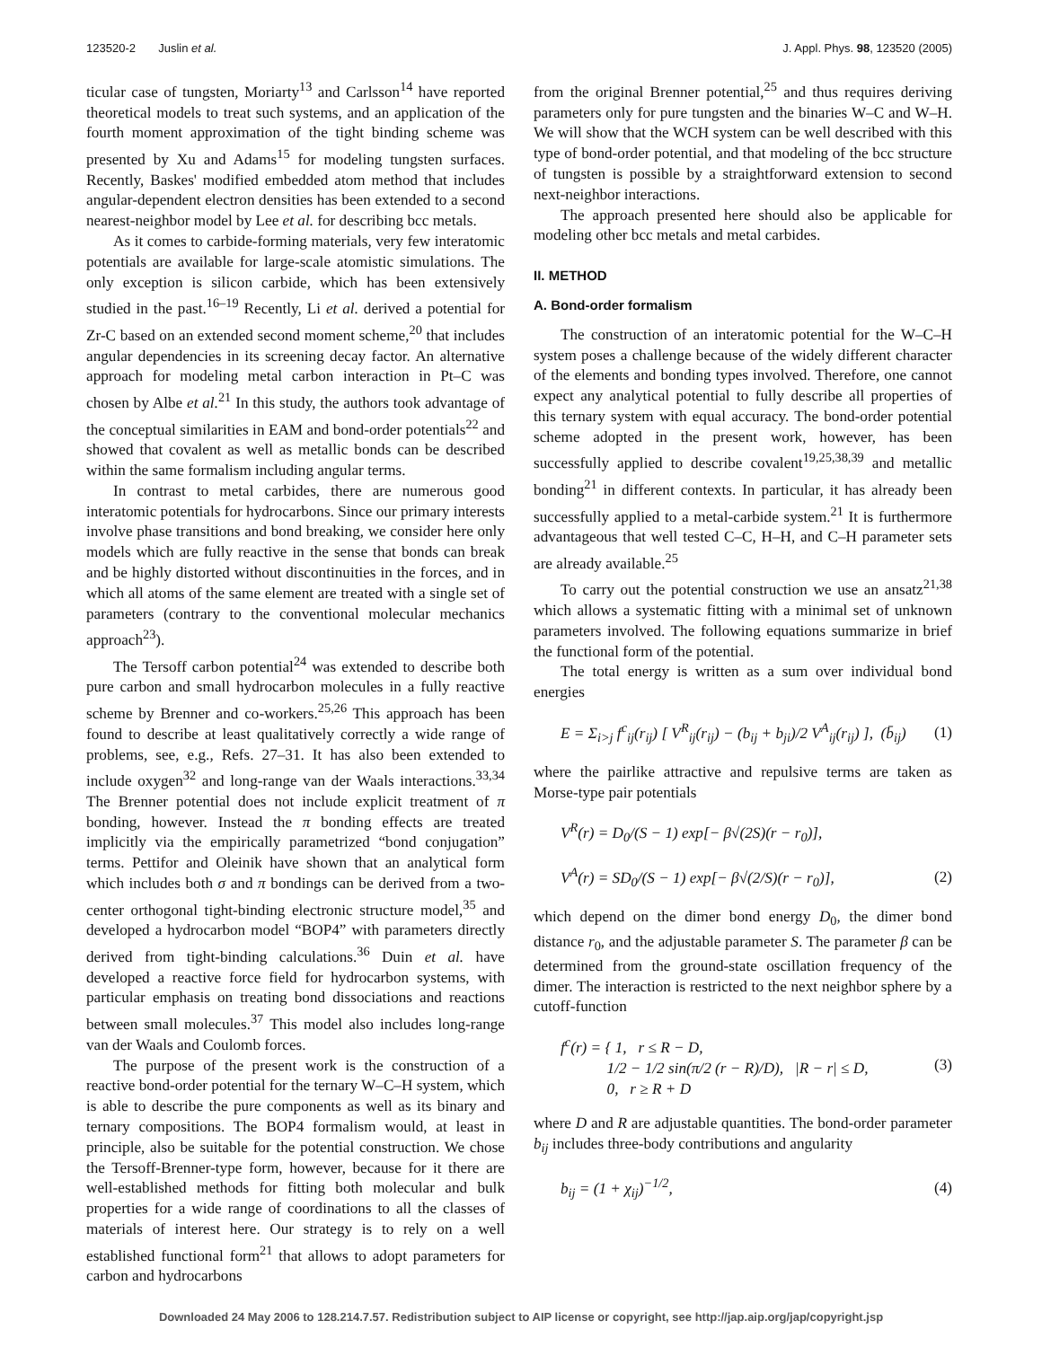123520-2 Juslin et al. J. Appl. Phys. 98, 123520 (2005)
ticular case of tungsten, Moriarty<sup>13</sup> and Carlsson<sup>14</sup> have reported theoretical models to treat such systems, and an application of the fourth moment approximation of the tight binding scheme was presented by Xu and Adams<sup>15</sup> for modeling tungsten surfaces. Recently, Baskes' modified embedded atom method that includes angular-dependent electron densities has been extended to a second nearest-neighbor model by Lee et al. for describing bcc metals.
As it comes to carbide-forming materials, very few interatomic potentials are available for large-scale atomistic simulations. The only exception is silicon carbide, which has been extensively studied in the past.<sup>16–19</sup> Recently, Li et al. derived a potential for Zr-C based on an extended second moment scheme,<sup>20</sup> that includes angular dependencies in its screening decay factor. An alternative approach for modeling metal carbon interaction in Pt–C was chosen by Albe et al.<sup>21</sup> In this study, the authors took advantage of the conceptual similarities in EAM and bond-order potentials<sup>22</sup> and showed that covalent as well as metallic bonds can be described within the same formalism including angular terms.
In contrast to metal carbides, there are numerous good interatomic potentials for hydrocarbons. Since our primary interests involve phase transitions and bond breaking, we consider here only models which are fully reactive in the sense that bonds can break and be highly distorted without discontinuities in the forces, and in which all atoms of the same element are treated with a single set of parameters (contrary to the conventional molecular mechanics approach<sup>23</sup>).
The Tersoff carbon potential<sup>24</sup> was extended to describe both pure carbon and small hydrocarbon molecules in a fully reactive scheme by Brenner and co-workers.<sup>25,26</sup> This approach has been found to describe at least qualitatively correctly a wide range of problems, see, e.g., Refs. 27–31. It has also been extended to include oxygen<sup>32</sup> and long-range van der Waals interactions.<sup>33,34</sup> The Brenner potential does not include explicit treatment of π bonding, however. Instead the π bonding effects are treated implicitly via the empirically parametrized “bond conjugation” terms. Pettifor and Oleinik have shown that an analytical form which includes both σ and π bondings can be derived from a two-center orthogonal tight-binding electronic structure model,<sup>35</sup> and developed a hydrocarbon model “BOP4” with parameters directly derived from tight-binding calculations.<sup>36</sup> Duin et al. have developed a reactive force field for hydrocarbon systems, with particular emphasis on treating bond dissociations and reactions between small molecules.<sup>37</sup> This model also includes long-range van der Waals and Coulomb forces.
The purpose of the present work is the construction of a reactive bond-order potential for the ternary W–C–H system, which is able to describe the pure components as well as its binary and ternary compositions. The BOP4 formalism would, at least in principle, also be suitable for the potential construction. We chose the Tersoff-Brenner-type form, however, because for it there are well-established methods for fitting both molecular and bulk properties for a wide range of coordinations to all the classes of materials of interest here. Our strategy is to rely on a well established functional form<sup>21</sup> that allows to adopt parameters for carbon and hydrocarbons
from the original Brenner potential,<sup>25</sup> and thus requires deriving parameters only for pure tungsten and the binaries W–C and W–H. We will show that the WCH system can be well described with this type of bond-order potential, and that modeling of the bcc structure of tungsten is possible by a straightforward extension to second next-neighbor interactions.
The approach presented here should also be applicable for modeling other bcc metals and metal carbides.
II. METHOD
A. Bond-order formalism
The construction of an interatomic potential for the W–C–H system poses a challenge because of the widely different character of the elements and bonding types involved. Therefore, one cannot expect any analytical potential to fully describe all properties of this ternary system with equal accuracy. The bond-order potential scheme adopted in the present work, however, has been successfully applied to describe covalent<sup>19,25,38,39</sup> and metallic bonding<sup>21</sup> in different contexts. In particular, it has already been successfully applied to a metal-carbide system.<sup>21</sup> It is furthermore advantageous that well tested C–C, H–H, and C–H parameter sets are already available.<sup>25</sup>
To carry out the potential construction we use an ansatz<sup>21,38</sup> which allows a systematic fitting with a minimal set of unknown parameters involved. The following equations summarize in brief the functional form of the potential.
The total energy is written as a sum over individual bond energies
E = Σ<sub>i>j</sub> f<sup>c</sup><sub>ij</sub>(r<sub>ij</sub>) [ V<sup>R</sup><sub>ij</sub>(r<sub>ij</sub>) − (b<sub>ij</sub> + b<sub>ji</sub>)/2 V<sup>A</sup><sub>ij</sub>(r<sub>ij</sub>) ], (b̄<sub>ij</sub>) (1)
where the pairlike attractive and repulsive terms are taken as Morse-type pair potentials
V<sup>R</sup>(r) = D<sub>0</sub>/(S − 1) exp[− β√(2S)(r − r<sub>0</sub>)],
V<sup>A</sup>(r) = SD<sub>0</sub>/(S − 1) exp[− β√(2/S)(r − r<sub>0</sub>)], (2)
which depend on the dimer bond energy D<sub>0</sub>, the dimer bond distance r<sub>0</sub>, and the adjustable parameter S. The parameter β can be determined from the ground-state oscillation frequency of the dimer. The interaction is restricted to the next neighbor sphere by a cutoff-function
f<sup>c</sup>(r) = { 1, r ≤ R − D,
1/2 − 1/2 sin(π/2 (r − R)/D), |R − r| ≤ D,
0, r ≥ R + D (3)
where D and R are adjustable quantities. The bond-order parameter b<sub>ij</sub> includes three-body contributions and angularity
b<sub>ij</sub> = (1 + χ<sub>ij</sub>)<sup>−1/2</sup>, (4)
Downloaded 24 May 2006 to 128.214.7.57. Redistribution subject to AIP license or copyright, see http://jap.aip.org/jap/copyright.jsp